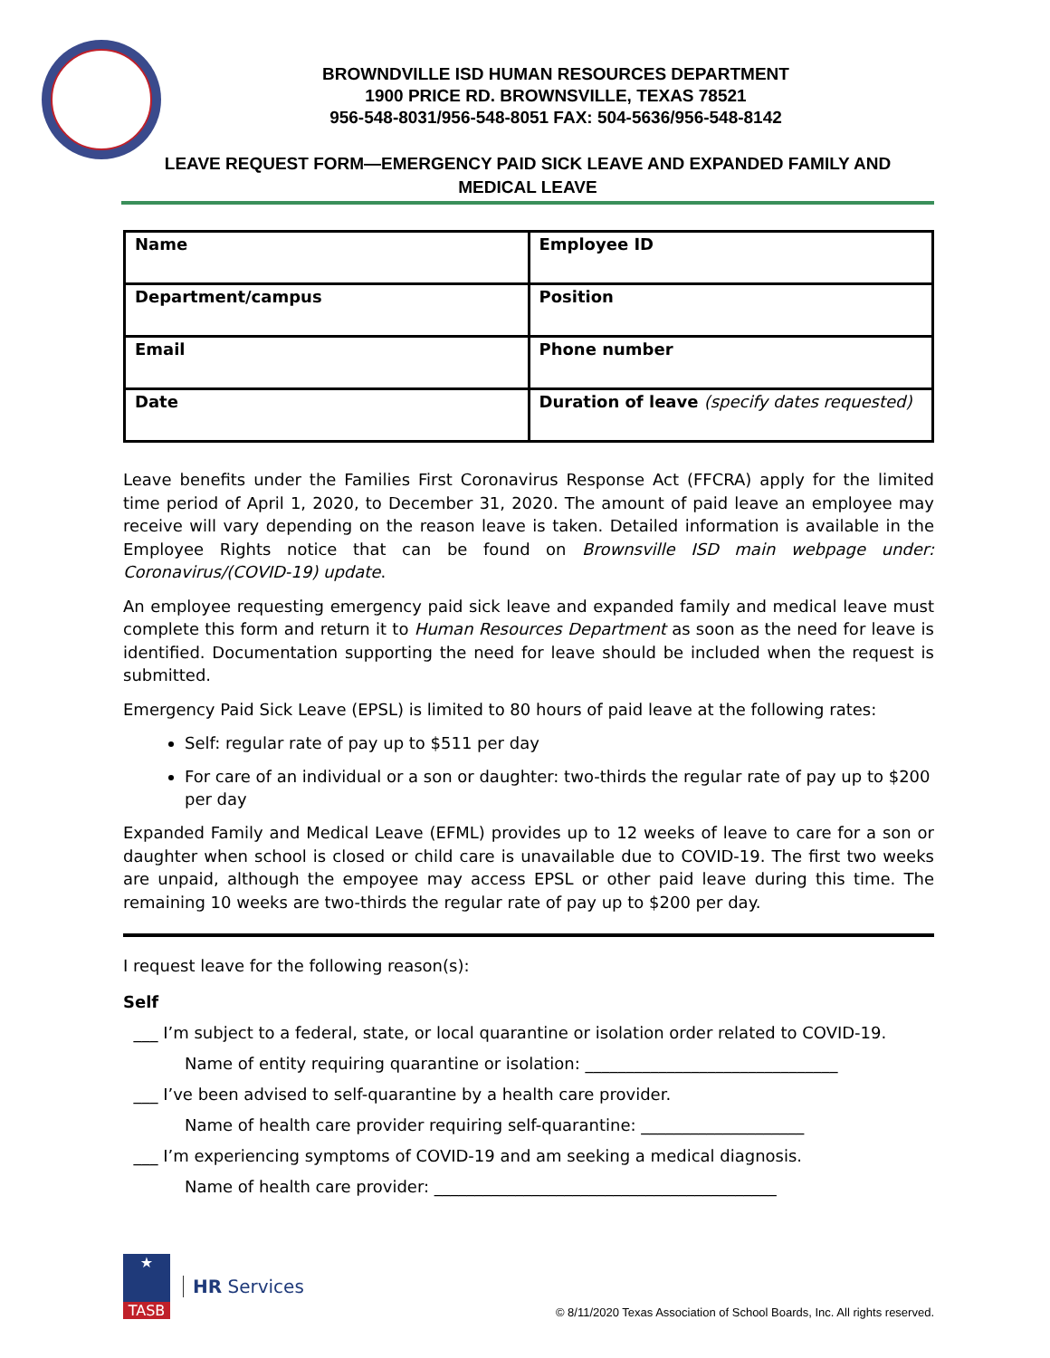BROWNDVILLE ISD HUMAN RESOURCES DEPARTMENT
1900 PRICE RD. BROWNSVILLE, TEXAS 78521
956-548-8031/956-548-8051 FAX: 504-5636/956-548-8142
LEAVE REQUEST FORM—EMERGENCY PAID SICK LEAVE AND EXPANDED FAMILY AND
MEDICAL LEAVE
| Name | Employee ID |
| Department/campus | Position |
| Email | Phone number |
| Date | Duration of leave (specify dates requested) |
Leave benefits under the Families First Coronavirus Response Act (FFCRA) apply for the limited time period of April 1, 2020, to December 31, 2020. The amount of paid leave an employee may receive will vary depending on the reason leave is taken. Detailed information is available in the Employee Rights notice that can be found on Brownsville ISD main webpage under: Coronavirus/(COVID-19) update.
An employee requesting emergency paid sick leave and expanded family and medical leave must complete this form and return it to Human Resources Department as soon as the need for leave is identified. Documentation supporting the need for leave should be included when the request is submitted.
Emergency Paid Sick Leave (EPSL) is limited to 80 hours of paid leave at the following rates:
Self: regular rate of pay up to $511 per day
For care of an individual or a son or daughter: two-thirds the regular rate of pay up to $200 per day
Expanded Family and Medical Leave (EFML) provides up to 12 weeks of leave to care for a son or daughter when school is closed or child care is unavailable due to COVID-19. The first two weeks are unpaid, although the empoyee may access EPSL or other paid leave during this time. The remaining 10 weeks are two-thirds the regular rate of pay up to $200 per day.
I request leave for the following reason(s):
Self
___ I’m subject to a federal, state, or local quarantine or isolation order related to COVID-19.
Name of entity requiring quarantine or isolation: _______________________________
___ I’ve been advised to self-quarantine by a health care provider.
Name of health care provider requiring self-quarantine: ____________________
___ I’m experiencing symptoms of COVID-19 and am seeking a medical diagnosis.
Name of health care provider: __________________________________________
★
TASB
HR Services
© 8/11/2020 Texas Association of School Boards, Inc. All rights reserved.